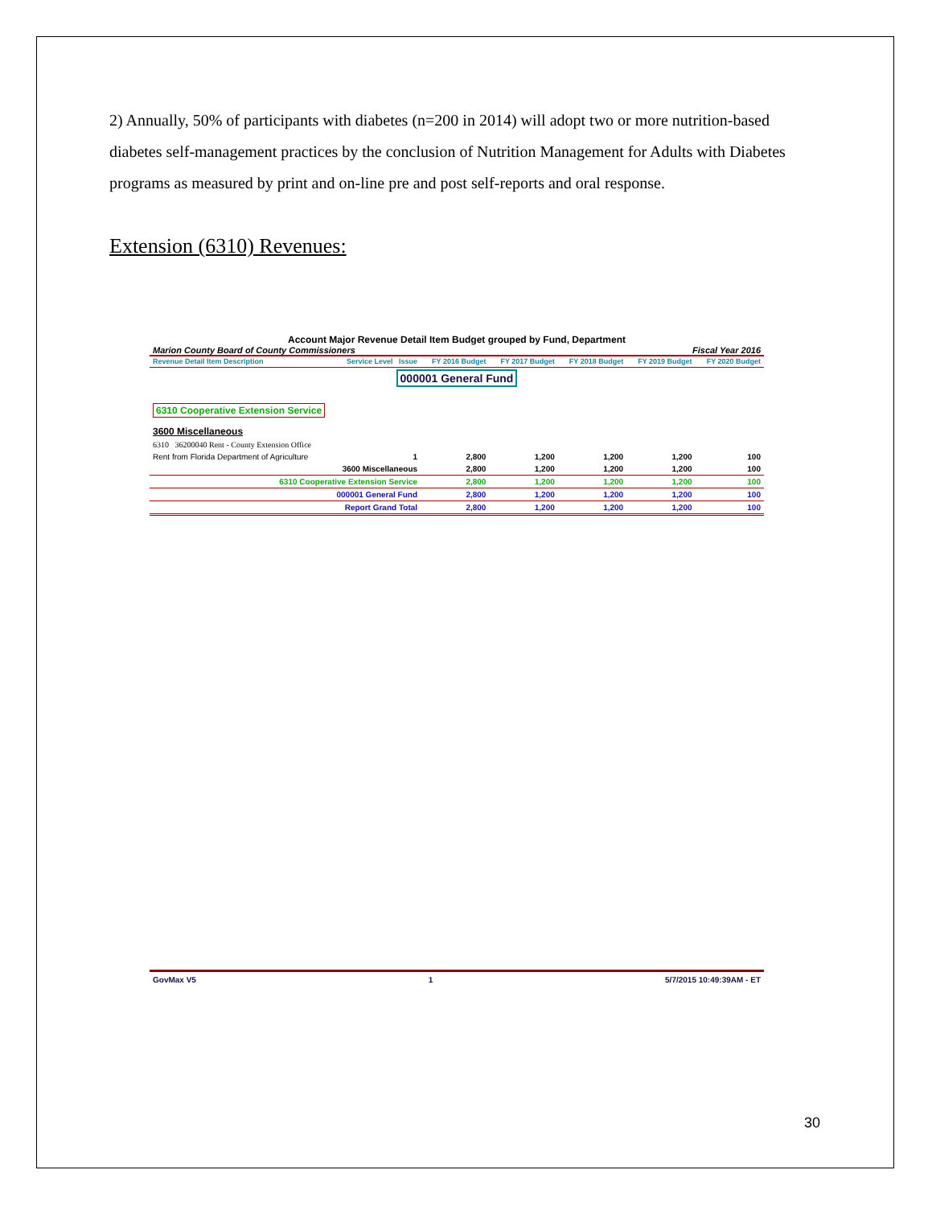2) Annually, 50% of participants with diabetes (n=200 in 2014) will adopt two or more nutrition-based diabetes self-management practices by the conclusion of Nutrition Management for Adults with Diabetes programs as measured by print and on-line pre and post self-reports and oral response.
Extension (6310) Revenues:
Account Major Revenue Detail Item Budget grouped by Fund, Department
Marion County Board of County Commissioners Fiscal Year 2016
| Revenue Detail Item Description | Service Level Issue | FY 2016 Budget | FY 2017 Budget | FY 2018 Budget | FY 2019 Budget | FY 2020 Budget |
| --- | --- | --- | --- | --- | --- | --- |
| 000001 General Fund | | | | | | |
| 6310 Cooperative Extension Service | | | | | | |
| 3600 Miscellaneous | | | | | | |
| 6310 36200040 Rent - County Extension Office | | | | | | |
| Rent from Florida Department of Agriculture | 1 | 2,800 | 1,200 | 1,200 | 1,200 | 100 |
| 3600 Miscellaneous | | 2,800 | 1,200 | 1,200 | 1,200 | 100 |
| 6310 Cooperative Extension Service | | 2,800 | 1,200 | 1,200 | 1,200 | 100 |
| 000001 General Fund | | 2,800 | 1,200 | 1,200 | 1,200 | 100 |
| Report Grand Total | | 2,800 | 1,200 | 1,200 | 1,200 | 100 |
GovMax V5 1 5/7/2015 10:49:39AM - ET
30